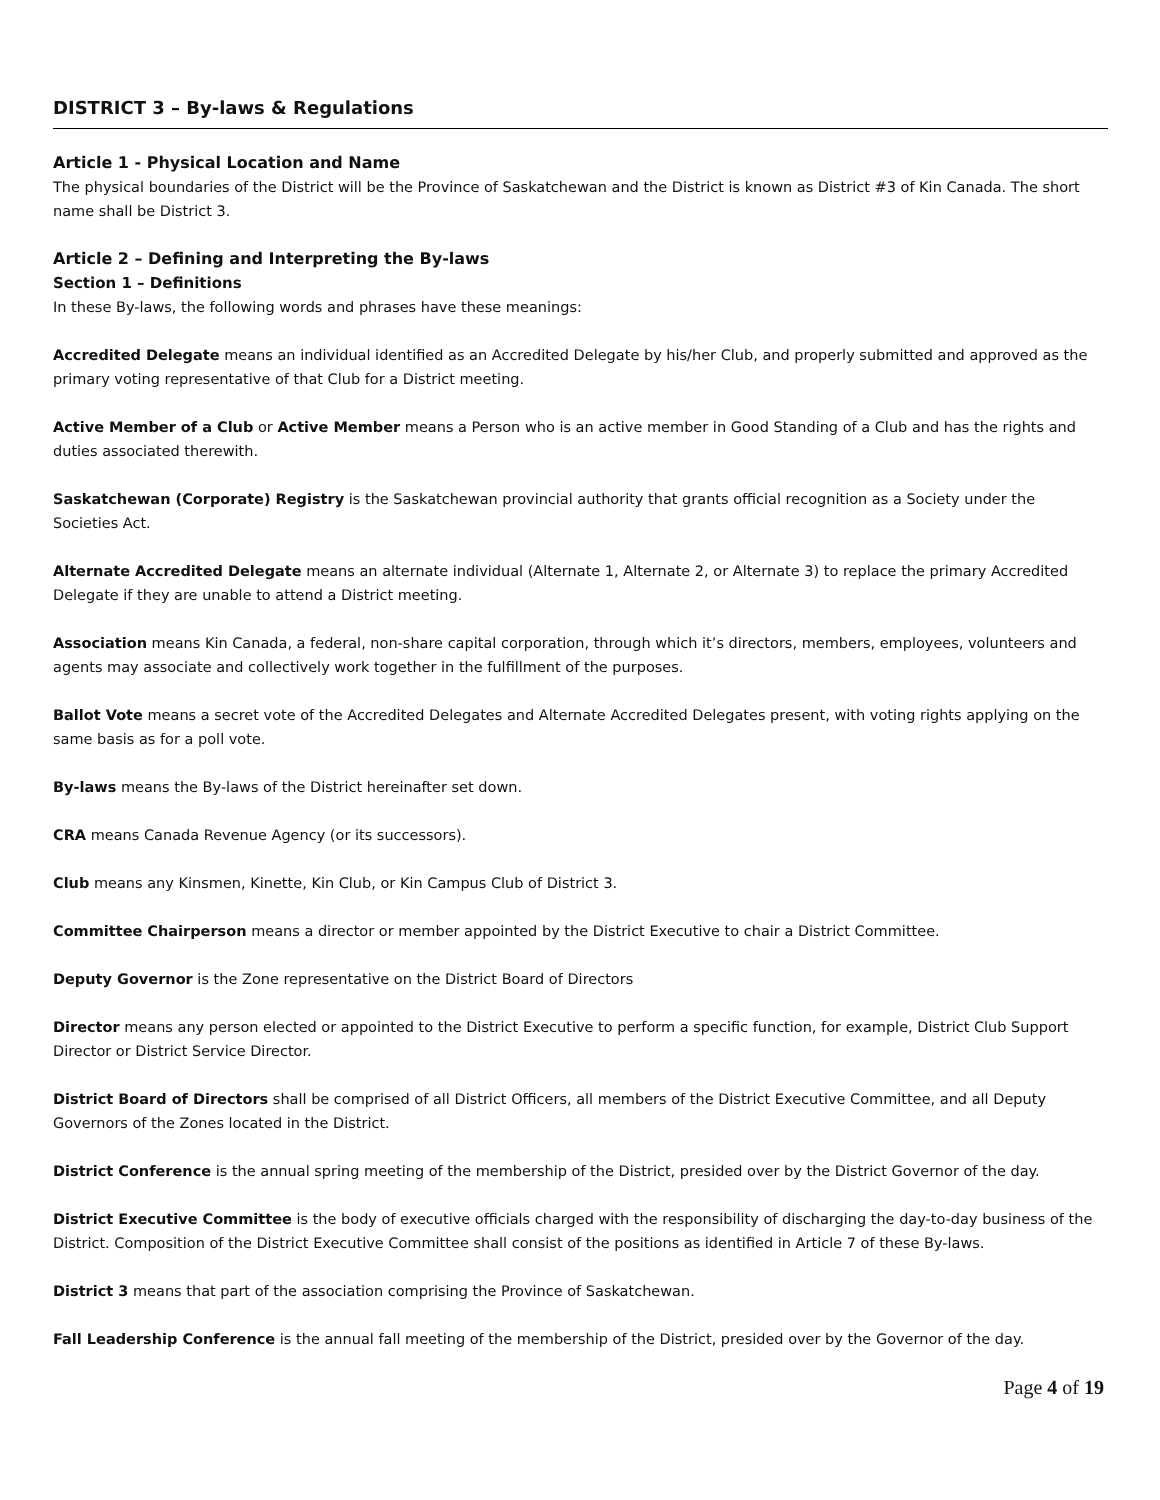DISTRICT 3 – By-laws & Regulations
Article 1 - Physical Location and Name
The physical boundaries of the District will be the Province of Saskatchewan and the District is known as District #3 of Kin Canada. The short name shall be District 3.
Article 2 – Defining and Interpreting the By-laws
Section 1 – Definitions
In these By-laws, the following words and phrases have these meanings:
Accredited Delegate means an individual identified as an Accredited Delegate by his/her Club, and properly submitted and approved as the primary voting representative of that Club for a District meeting.
Active Member of a Club or Active Member means a Person who is an active member in Good Standing of a Club and has the rights and duties associated therewith.
Saskatchewan (Corporate) Registry is the Saskatchewan provincial authority that grants official recognition as a Society under the Societies Act.
Alternate Accredited Delegate means an alternate individual (Alternate 1, Alternate 2, or Alternate 3) to replace the primary Accredited Delegate if they are unable to attend a District meeting.
Association means Kin Canada, a federal, non-share capital corporation, through which it’s directors, members, employees, volunteers and agents may associate and collectively work together in the fulfillment of the purposes.
Ballot Vote means a secret vote of the Accredited Delegates and Alternate Accredited Delegates present, with voting rights applying on the same basis as for a poll vote.
By-laws means the By-laws of the District hereinafter set down.
CRA means Canada Revenue Agency (or its successors).
Club means any Kinsmen, Kinette, Kin Club, or Kin Campus Club of District 3.
Committee Chairperson means a director or member appointed by the District Executive to chair a District Committee.
Deputy Governor is the Zone representative on the District Board of Directors
Director means any person elected or appointed to the District Executive to perform a specific function, for example, District Club Support Director or District Service Director.
District Board of Directors shall be comprised of all District Officers, all members of the District Executive Committee, and all Deputy Governors of the Zones located in the District.
District Conference is the annual spring meeting of the membership of the District, presided over by the District Governor of the day.
District Executive Committee is the body of executive officials charged with the responsibility of discharging the day-to-day business of the District. Composition of the District Executive Committee shall consist of the positions as identified in Article 7 of these By-laws.
District 3 means that part of the association comprising the Province of Saskatchewan.
Fall Leadership Conference is the annual fall meeting of the membership of the District, presided over by the Governor of the day.
Page 4 of 19